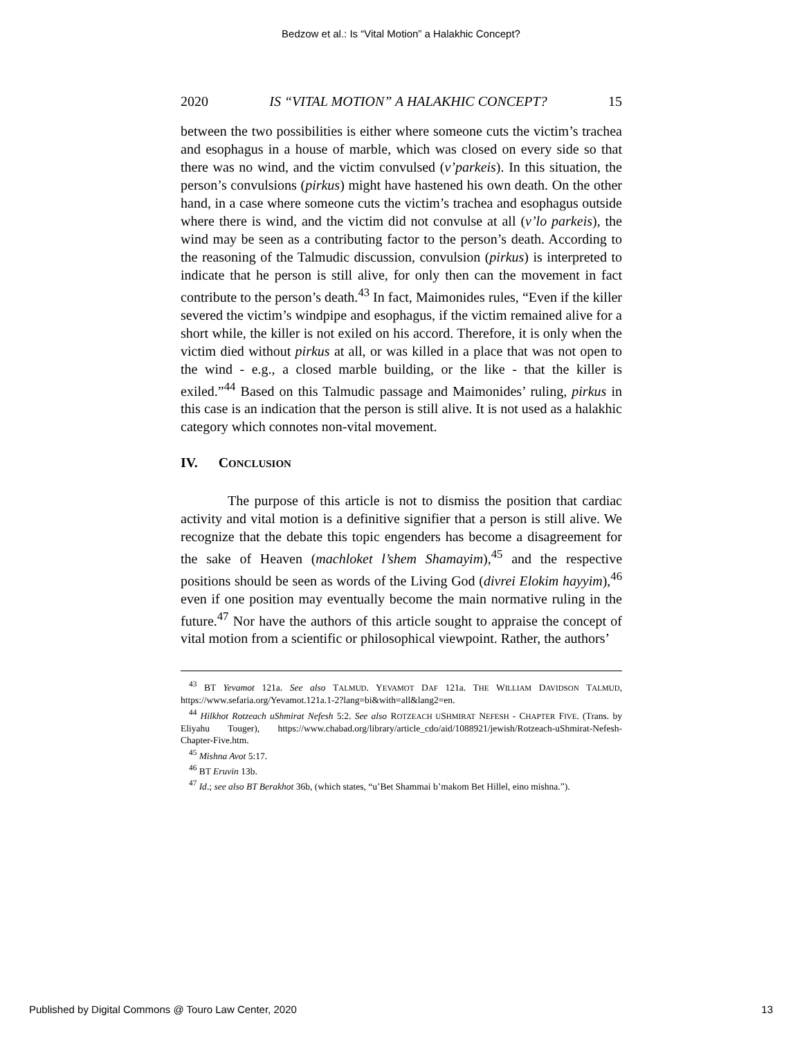Bedzow et al.: Is “Vital Motion” a Halakhic Concept?
2020 IS “VITAL MOTION” A HALAKHIC CONCEPT? 15
between the two possibilities is either where someone cuts the victim’s trachea and esophagus in a house of marble, which was closed on every side so that there was no wind, and the victim convulsed (v’parkeis). In this situation, the person’s convulsions (pirkus) might have hastened his own death. On the other hand, in a case where someone cuts the victim’s trachea and esophagus outside where there is wind, and the victim did not convulse at all (v’lo parkeis), the wind may be seen as a contributing factor to the person’s death. According to the reasoning of the Talmudic discussion, convulsion (pirkus) is interpreted to indicate that he person is still alive, for only then can the movement in fact contribute to the person’s death.<sup>43</sup> In fact, Maimonides rules, “Even if the killer severed the victim’s windpipe and esophagus, if the victim remained alive for a short while, the killer is not exiled on his accord. Therefore, it is only when the victim died without pirkus at all, or was killed in a place that was not open to the wind - e.g., a closed marble building, or the like - that the killer is exiled.”<sup>44</sup> Based on this Talmudic passage and Maimonides’ ruling, pirkus in this case is an indication that the person is still alive. It is not used as a halakhic category which connotes non-vital movement.
IV. CONCLUSION
The purpose of this article is not to dismiss the position that cardiac activity and vital motion is a definitive signifier that a person is still alive. We recognize that the debate this topic engenders has become a disagreement for the sake of Heaven (machloket l’shem Shamayim),<sup>45</sup> and the respective positions should be seen as words of the Living God (divrei Elokim hayyim),<sup>46</sup> even if one position may eventually become the main normative ruling in the future.<sup>47</sup> Nor have the authors of this article sought to appraise the concept of vital motion from a scientific or philosophical viewpoint. Rather, the authors’
<sup>43</sup> BT Yevamot 121a. See also TALMUD. YEVAMOT DAF 121a. THE WILLIAM DAVIDSON TALMUD, https://www.sefaria.org/Yevamot.121a.1-2?lang=bi&with=all&lang2=en.
<sup>44</sup> Hilkhot Rotzeach uShmirat Nefesh 5:2. See also ROTZEACH USHMIRAT NEFESH - CHAPTER FIVE. (Trans. by Eliyahu Touger), https://www.chabad.org/library/article_cdo/aid/1088921/jewish/Rotzeach-uShmirat-Nefesh-Chapter-Five.htm.
<sup>45</sup> Mishna Avot 5:17.
<sup>46</sup> BT Eruvin 13b.
<sup>47</sup> Id.; see also BT Berakhot 36b, (which states, “u’Bet Shammai b’makom Bet Hillel, eino mishna.”).
Published by Digital Commons @ Touro Law Center, 2020 13